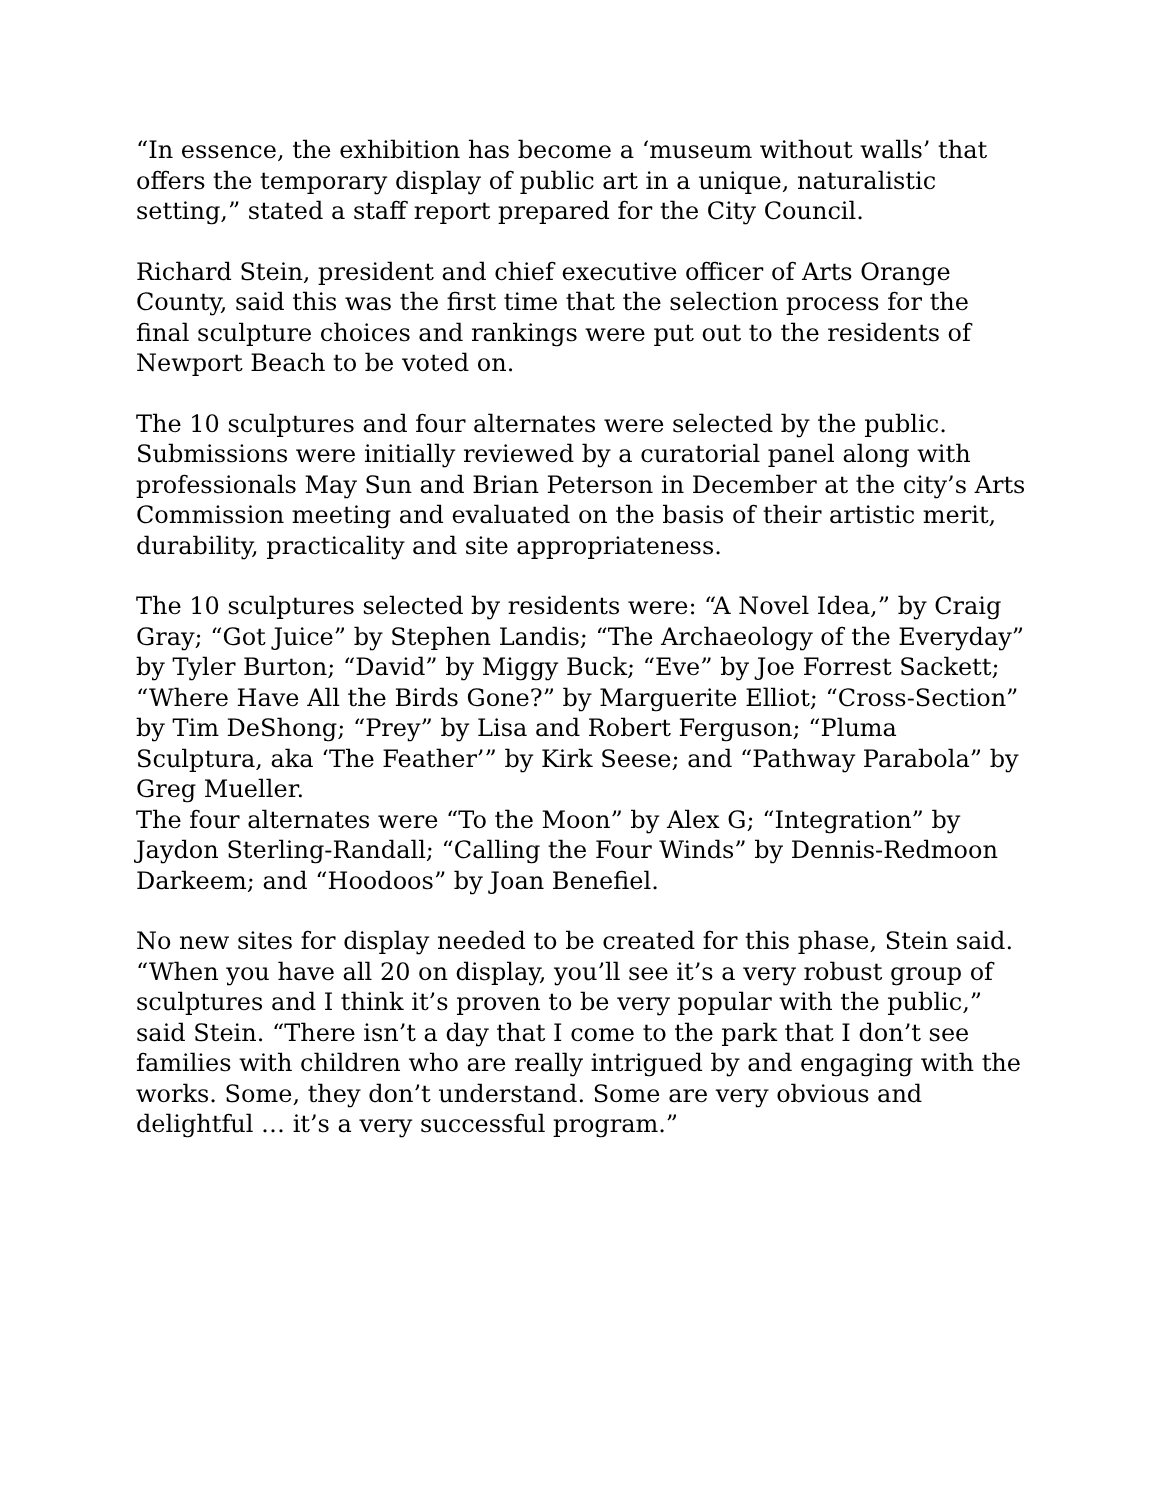“In essence, the exhibition has become a ‘museum without walls’ that offers the temporary display of public art in a unique, naturalistic setting,” stated a staff report prepared for the City Council.
Richard Stein, president and chief executive officer of Arts Orange County, said this was the first time that the selection process for the final sculpture choices and rankings were put out to the residents of Newport Beach to be voted on.
The 10 sculptures and four alternates were selected by the public. Submissions were initially reviewed by a curatorial panel along with professionals May Sun and Brian Peterson in December at the city’s Arts Commission meeting and evaluated on the basis of their artistic merit, durability, practicality and site appropriateness.
The 10 sculptures selected by residents were: “A Novel Idea,” by Craig Gray; “Got Juice” by Stephen Landis; “The Archaeology of the Everyday” by Tyler Burton; “David” by Miggy Buck; “Eve” by Joe Forrest Sackett; “Where Have All the Birds Gone?” by Marguerite Elliot; “Cross-Section” by Tim DeShong; “Prey” by Lisa and Robert Ferguson; “Pluma Sculptura, aka ‘The Feather’” by Kirk Seese; and “Pathway Parabola” by Greg Mueller.
The four alternates were “To the Moon” by Alex G; “Integration” by Jaydon Sterling-Randall; “Calling the Four Winds” by Dennis-Redmoon Darkeem; and “Hoodoos” by Joan Benefiel.
No new sites for display needed to be created for this phase, Stein said. “When you have all 20 on display, you’ll see it’s a very robust group of sculptures and I think it’s proven to be very popular with the public,” said Stein. “There isn’t a day that I come to the park that I don’t see families with children who are really intrigued by and engaging with the works. Some, they don’t understand. Some are very obvious and delightful … it’s a very successful program.”